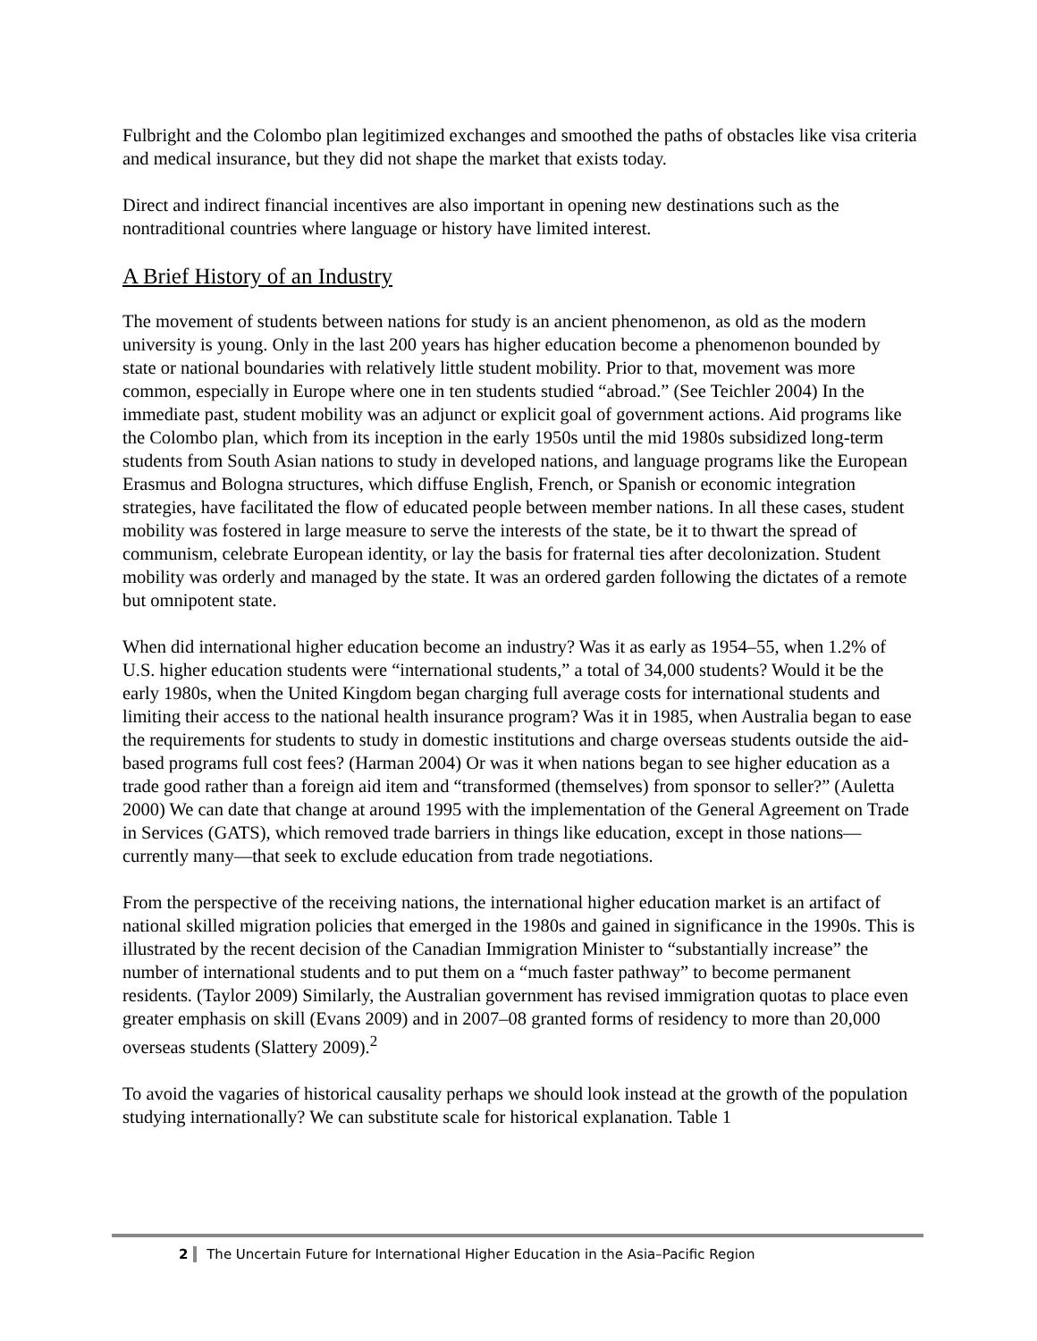Fulbright and the Colombo plan legitimized exchanges and smoothed the paths of obstacles like visa criteria and medical insurance, but they did not shape the market that exists today.
Direct and indirect financial incentives are also important in opening new destinations such as the nontraditional countries where language or history have limited interest.
A Brief History of an Industry
The movement of students between nations for study is an ancient phenomenon, as old as the modern university is young. Only in the last 200 years has higher education become a phenomenon bounded by state or national boundaries with relatively little student mobility. Prior to that, movement was more common, especially in Europe where one in ten students studied “abroad.” (See Teichler 2004) In the immediate past, student mobility was an adjunct or explicit goal of government actions. Aid programs like the Colombo plan, which from its inception in the early 1950s until the mid 1980s subsidized long-term students from South Asian nations to study in developed nations, and language programs like the European Erasmus and Bologna structures, which diffuse English, French, or Spanish or economic integration strategies, have facilitated the flow of educated people between member nations. In all these cases, student mobility was fostered in large measure to serve the interests of the state, be it to thwart the spread of communism, celebrate European identity, or lay the basis for fraternal ties after decolonization. Student mobility was orderly and managed by the state. It was an ordered garden following the dictates of a remote but omnipotent state.
When did international higher education become an industry? Was it as early as 1954–55, when 1.2% of U.S. higher education students were “international students,” a total of 34,000 students? Would it be the early 1980s, when the United Kingdom began charging full average costs for international students and limiting their access to the national health insurance program? Was it in 1985, when Australia began to ease the requirements for students to study in domestic institutions and charge overseas students outside the aid-based programs full cost fees? (Harman 2004) Or was it when nations began to see higher education as a trade good rather than a foreign aid item and “transformed (themselves) from sponsor to seller?” (Auletta 2000) We can date that change at around 1995 with the implementation of the General Agreement on Trade in Services (GATS), which removed trade barriers in things like education, except in those nations—currently many—that seek to exclude education from trade negotiations.
From the perspective of the receiving nations, the international higher education market is an artifact of national skilled migration policies that emerged in the 1980s and gained in significance in the 1990s. This is illustrated by the recent decision of the Canadian Immigration Minister to “substantially increase” the number of international students and to put them on a “much faster pathway” to become permanent residents. (Taylor 2009) Similarly, the Australian government has revised immigration quotas to place even greater emphasis on skill (Evans 2009) and in 2007–08 granted forms of residency to more than 20,000 overseas students (Slattery 2009).<sup>2</sup>
To avoid the vagaries of historical causality perhaps we should look instead at the growth of the population studying internationally? We can substitute scale for historical explanation. Table 1
2 The Uncertain Future for International Higher Education in the Asia–Pacific Region